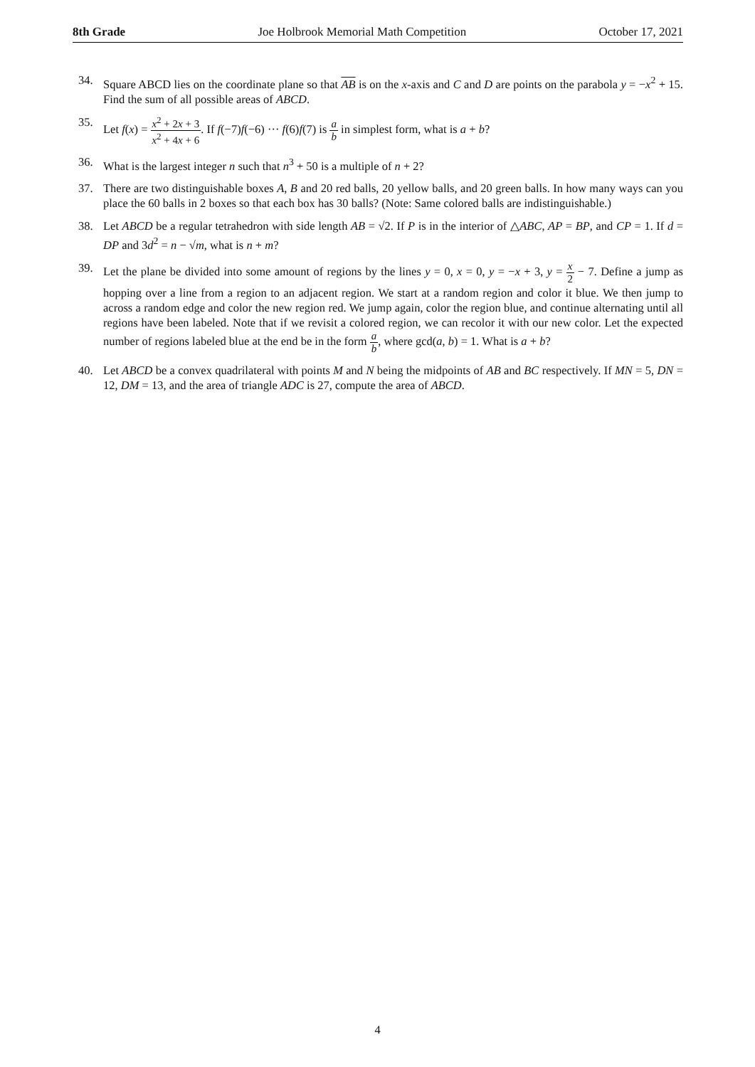8th Grade Joe Holbrook Memorial Math Competition October 17, 2021
34. Square ABCD lies on the coordinate plane so that AB is on the x-axis and C and D are points on the parabola y = −x<sup>2</sup> + 15. Find the sum of all possible areas of ABCD.
35. Let f(x) = x<sup>2</sup> + 2x + 3 x<sup>2</sup> + 4x + 6. If f(−7)f(−6) ··· f(6)f(7) is a b in simplest form, what is a + b?
36. What is the largest integer n such that n<sup>3</sup> + 50 is a multiple of n + 2?
37. There are two distinguishable boxes A, B and 20 red balls, 20 yellow balls, and 20 green balls. In how many ways can you place the 60 balls in 2 boxes so that each box has 30 balls? (Note: Same colored balls are indistinguishable.)
38. Let ABCD be a regular tetrahedron with side length AB = √2. If P is in the interior of △ABC, AP = BP, and CP = 1. If d = DP and 3d<sup>2</sup> = n − √m, what is n + m?
39. Let the plane be divided into some amount of regions by the lines y = 0, x = 0, y = −x + 3, y = x 2 − 7. Define a jump as hopping over a line from a region to an adjacent region. We start at a random region and color it blue. We then jump to across a random edge and color the new region red. We jump again, color the region blue, and continue alternating until all regions have been labeled. Note that if we revisit a colored region, we can recolor it with our new color. Let the expected number of regions labeled blue at the end be in the form a b, where gcd(a, b) = 1. What is a + b?
40. Let ABCD be a convex quadrilateral with points M and N being the midpoints of AB and BC respectively. If MN = 5, DN = 12, DM = 13, and the area of triangle ADC is 27, compute the area of ABCD.
4